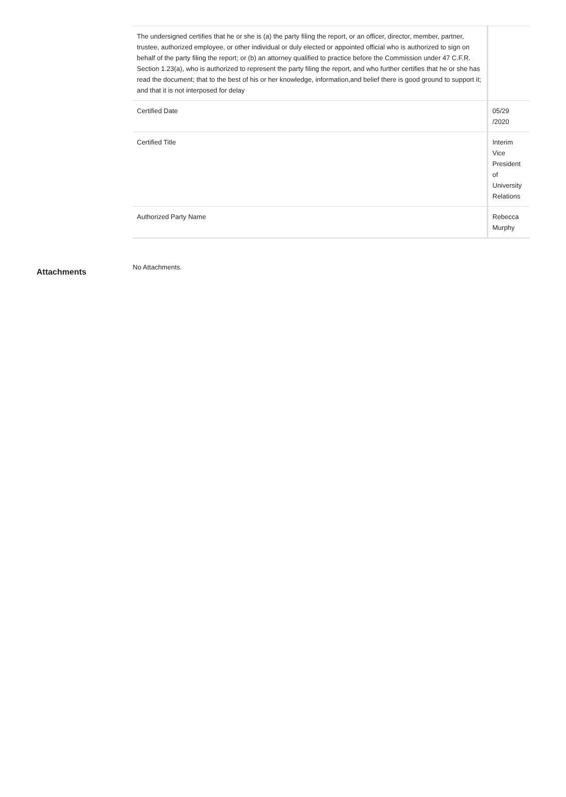| The undersigned certifies that he or she is (a) the party filing the report, or an officer, director, member, partner, trustee, authorized employee, or other individual or duly elected or appointed official who is authorized to sign on behalf of the party filing the report; or (b) an attorney qualified to practice before the Commission under 47 C.F.R. Section 1.23(a), who is authorized to represent the party filing the report, and who further certifies that he or she has read the document; that to the best of his or her knowledge, information,and belief there is good ground to support it; and that it is not interposed for delay | |
| Certified Date | 05/29 /2020 |
| Certified Title | Interim Vice President of University Relations |
| Authorized Party Name | Rebecca Murphy |
Attachments
No Attachments.